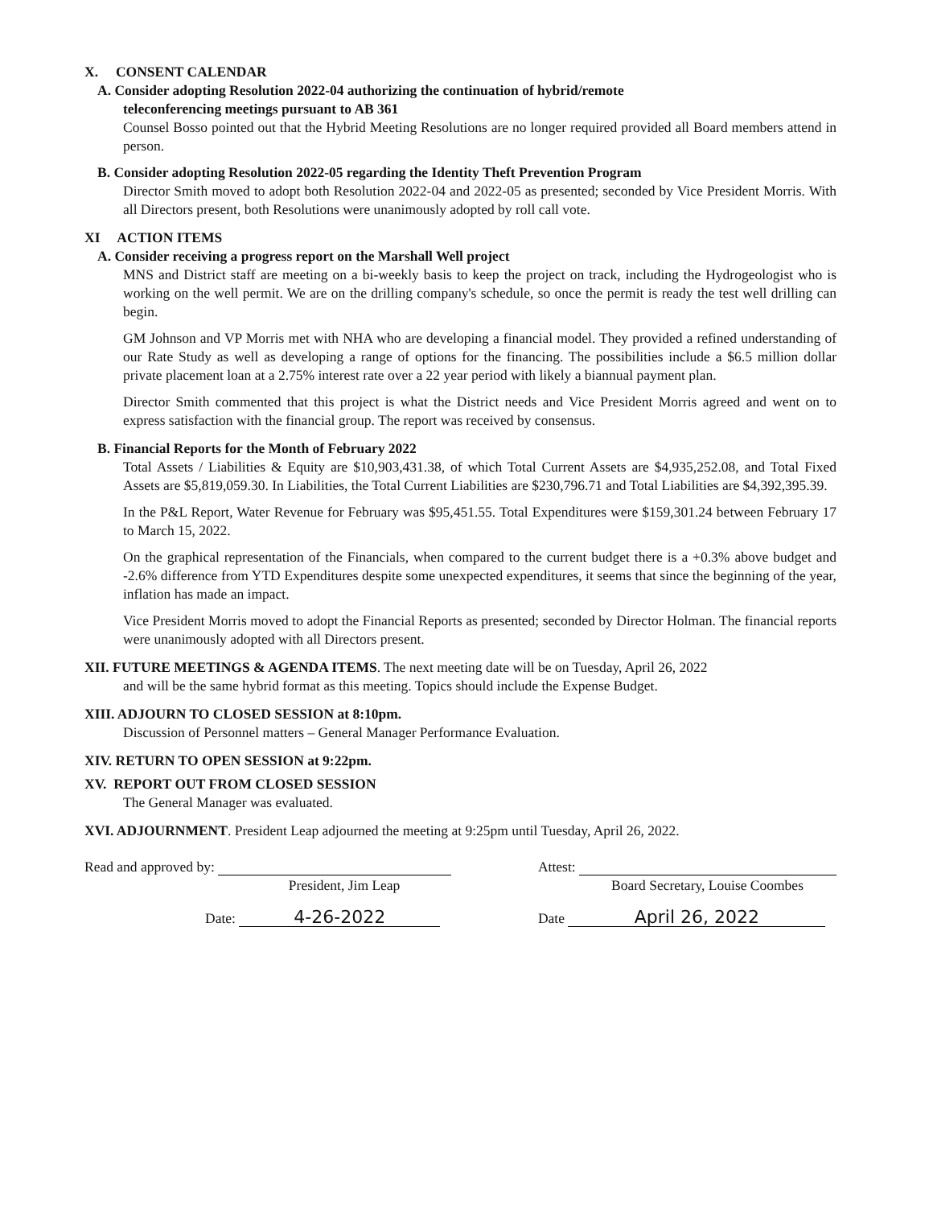X. CONSENT CALENDAR
A. Consider adopting Resolution 2022-04 authorizing the continuation of hybrid/remote
teleconferencing meetings pursuant to AB 361
Counsel Bosso pointed out that the Hybrid Meeting Resolutions are no longer required provided all Board members attend in person.
B. Consider adopting Resolution 2022-05 regarding the Identity Theft Prevention Program
Director Smith moved to adopt both Resolution 2022-04 and 2022-05 as presented; seconded by Vice President Morris. With all Directors present, both Resolutions were unanimously adopted by roll call vote.
XI ACTION ITEMS
A. Consider receiving a progress report on the Marshall Well project
MNS and District staff are meeting on a bi-weekly basis to keep the project on track, including the Hydrogeologist who is working on the well permit. We are on the drilling company's schedule, so once the permit is ready the test well drilling can begin.
GM Johnson and VP Morris met with NHA who are developing a financial model. They provided a refined understanding of our Rate Study as well as developing a range of options for the financing. The possibilities include a $6.5 million dollar private placement loan at a 2.75% interest rate over a 22 year period with likely a biannual payment plan.
Director Smith commented that this project is what the District needs and Vice President Morris agreed and went on to express satisfaction with the financial group. The report was received by consensus.
B. Financial Reports for the Month of February 2022
Total Assets / Liabilities & Equity are $10,903,431.38, of which Total Current Assets are $4,935,252.08, and Total Fixed Assets are $5,819,059.30. In Liabilities, the Total Current Liabilities are $230,796.71 and Total Liabilities are $4,392,395.39.
In the P&L Report, Water Revenue for February was $95,451.55. Total Expenditures were $159,301.24 between February 17 to March 15, 2022.
On the graphical representation of the Financials, when compared to the current budget there is a +0.3% above budget and -2.6% difference from YTD Expenditures despite some unexpected expenditures, it seems that since the beginning of the year, inflation has made an impact.
Vice President Morris moved to adopt the Financial Reports as presented; seconded by Director Holman. The financial reports were unanimously adopted with all Directors present.
XII. FUTURE MEETINGS & AGENDA ITEMS. The next meeting date will be on Tuesday, April 26, 2022
and will be the same hybrid format as this meeting. Topics should include the Expense Budget.
XIII. ADJOURN TO CLOSED SESSION at 8:10pm.
Discussion of Personnel matters – General Manager Performance Evaluation.
XIV. RETURN TO OPEN SESSION at 9:22pm.
XV. REPORT OUT FROM CLOSED SESSION
The General Manager was evaluated.
XVI. ADJOURNMENT. President Leap adjourned the meeting at 9:25pm until Tuesday, April 26, 2022.
Read and approved by:
President, Jim Leap
Date: 4-26-2022
Attest:
Board Secretary, Louise Coombes
Date April 26, 2022